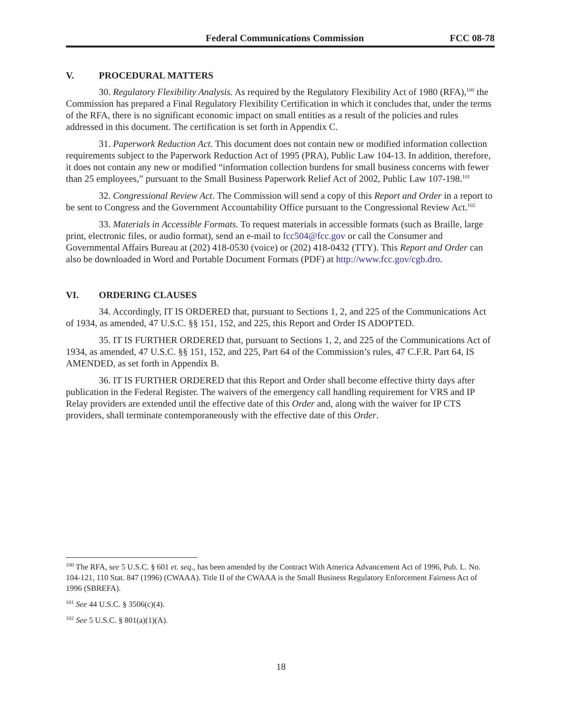Federal Communications Commission FCC 08-78
V. PROCEDURAL MATTERS
30. Regulatory Flexibility Analysis. As required by the Regulatory Flexibility Act of 1980 (RFA),<sup>100</sup> the Commission has prepared a Final Regulatory Flexibility Certification in which it concludes that, under the terms of the RFA, there is no significant economic impact on small entities as a result of the policies and rules addressed in this document. The certification is set forth in Appendix C.
31. Paperwork Reduction Act. This document does not contain new or modified information collection requirements subject to the Paperwork Reduction Act of 1995 (PRA), Public Law 104-13. In addition, therefore, it does not contain any new or modified “information collection burdens for small business concerns with fewer than 25 employees,” pursuant to the Small Business Paperwork Relief Act of 2002, Public Law 107-198.<sup>101</sup>
32. Congressional Review Act. The Commission will send a copy of this Report and Order in a report to be sent to Congress and the Government Accountability Office pursuant to the Congressional Review Act.<sup>102</sup>
33. Materials in Accessible Formats. To request materials in accessible formats (such as Braille, large print, electronic files, or audio format), send an e-mail to fcc504@fcc.gov or call the Consumer and Governmental Affairs Bureau at (202) 418-0530 (voice) or (202) 418-0432 (TTY). This Report and Order can also be downloaded in Word and Portable Document Formats (PDF) at http://www.fcc.gov/cgb.dro.
VI. ORDERING CLAUSES
34. Accordingly, IT IS ORDERED that, pursuant to Sections 1, 2, and 225 of the Communications Act of 1934, as amended, 47 U.S.C. §§ 151, 152, and 225, this Report and Order IS ADOPTED.
35. IT IS FURTHER ORDERED that, pursuant to Sections 1, 2, and 225 of the Communications Act of 1934, as amended, 47 U.S.C. §§ 151, 152, and 225, Part 64 of the Commission’s rules, 47 C.F.R. Part 64, IS AMENDED, as set forth in Appendix B.
36. IT IS FURTHER ORDERED that this Report and Order shall become effective thirty days after publication in the Federal Register. The waivers of the emergency call handling requirement for VRS and IP Relay providers are extended until the effective date of this Order and, along with the waiver for IP CTS providers, shall terminate contemporaneously with the effective date of this Order.
<sup>100</sup> The RFA, see 5 U.S.C. § 601 et. seq., has been amended by the Contract With America Advancement Act of 1996, Pub. L. No. 104-121, 110 Stat. 847 (1996) (CWAAA). Title II of the CWAAA is the Small Business Regulatory Enforcement Fairness Act of 1996 (SBREFA).
<sup>101</sup> See 44 U.S.C. § 3506(c)(4).
<sup>102</sup> See 5 U.S.C. § 801(a)(1)(A).
18